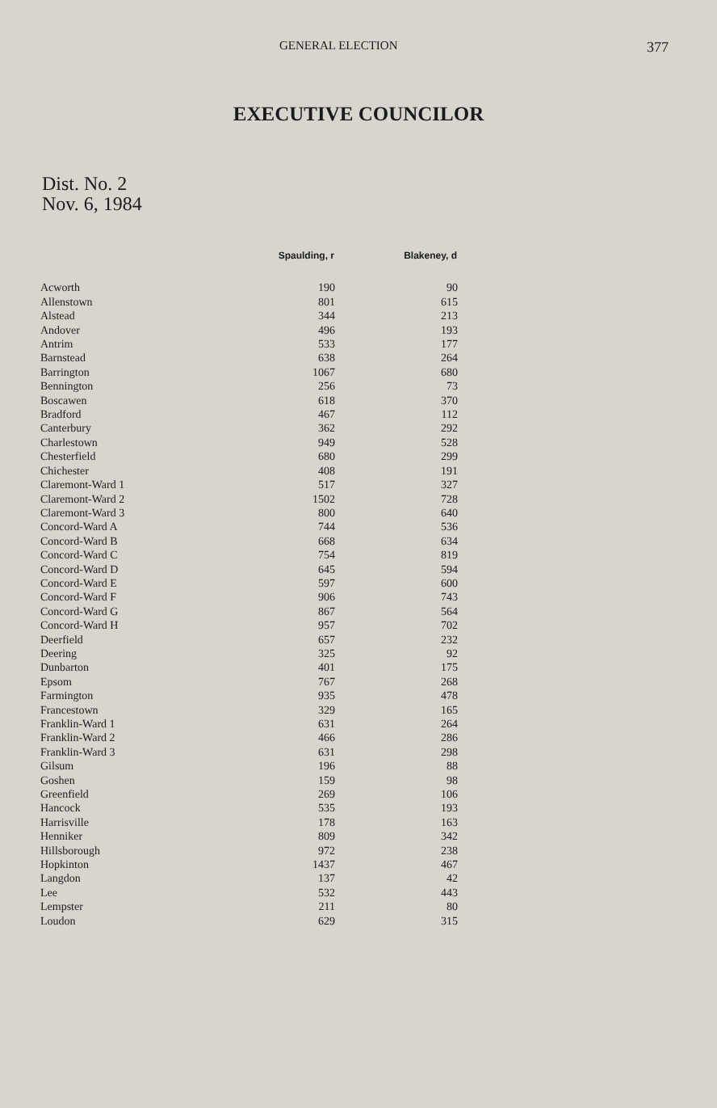GENERAL ELECTION 377
EXECUTIVE COUNCILOR
Dist. No. 2
Nov. 6, 1984
| | Spaulding, r | Blakeney, d |
| --- | --- | --- |
| Acworth | 190 | 90 |
| Allenstown | 801 | 615 |
| Alstead | 344 | 213 |
| Andover | 496 | 193 |
| Antrim | 533 | 177 |
| Barnstead | 638 | 264 |
| Barrington | 1067 | 680 |
| Bennington | 256 | 73 |
| Boscawen | 618 | 370 |
| Bradford | 467 | 112 |
| Canterbury | 362 | 292 |
| Charlestown | 949 | 528 |
| Chesterfield | 680 | 299 |
| Chichester | 408 | 191 |
| Claremont-Ward 1 | 517 | 327 |
| Claremont-Ward 2 | 1502 | 728 |
| Claremont-Ward 3 | 800 | 640 |
| Concord-Ward A | 744 | 536 |
| Concord-Ward B | 668 | 634 |
| Concord-Ward C | 754 | 819 |
| Concord-Ward D | 645 | 594 |
| Concord-Ward E | 597 | 600 |
| Concord-Ward F | 906 | 743 |
| Concord-Ward G | 867 | 564 |
| Concord-Ward H | 957 | 702 |
| Deerfield | 657 | 232 |
| Deering | 325 | 92 |
| Dunbarton | 401 | 175 |
| Epsom | 767 | 268 |
| Farmington | 935 | 478 |
| Francestown | 329 | 165 |
| Franklin-Ward 1 | 631 | 264 |
| Franklin-Ward 2 | 466 | 286 |
| Franklin-Ward 3 | 631 | 298 |
| Gilsum | 196 | 88 |
| Goshen | 159 | 98 |
| Greenfield | 269 | 106 |
| Hancock | 535 | 193 |
| Harrisville | 178 | 163 |
| Henniker | 809 | 342 |
| Hillsborough | 972 | 238 |
| Hopkinton | 1437 | 467 |
| Langdon | 137 | 42 |
| Lee | 532 | 443 |
| Lempster | 211 | 80 |
| Loudon | 629 | 315 |